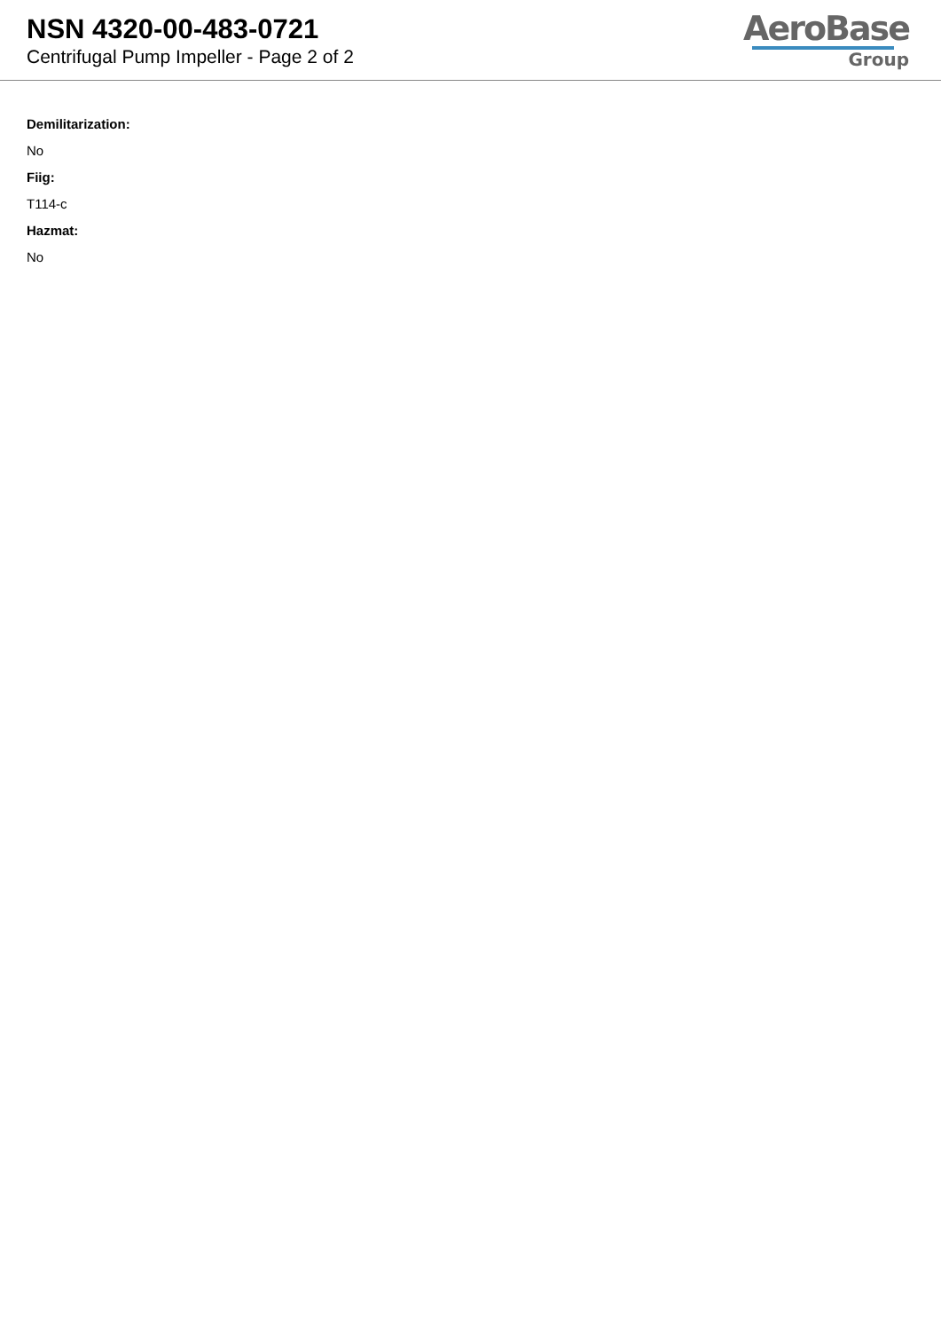NSN 4320-00-483-0721
Centrifugal Pump Impeller - Page 2 of 2
AeroBase
Group
Demilitarization:
No
Fiig:
T114-c
Hazmat:
No